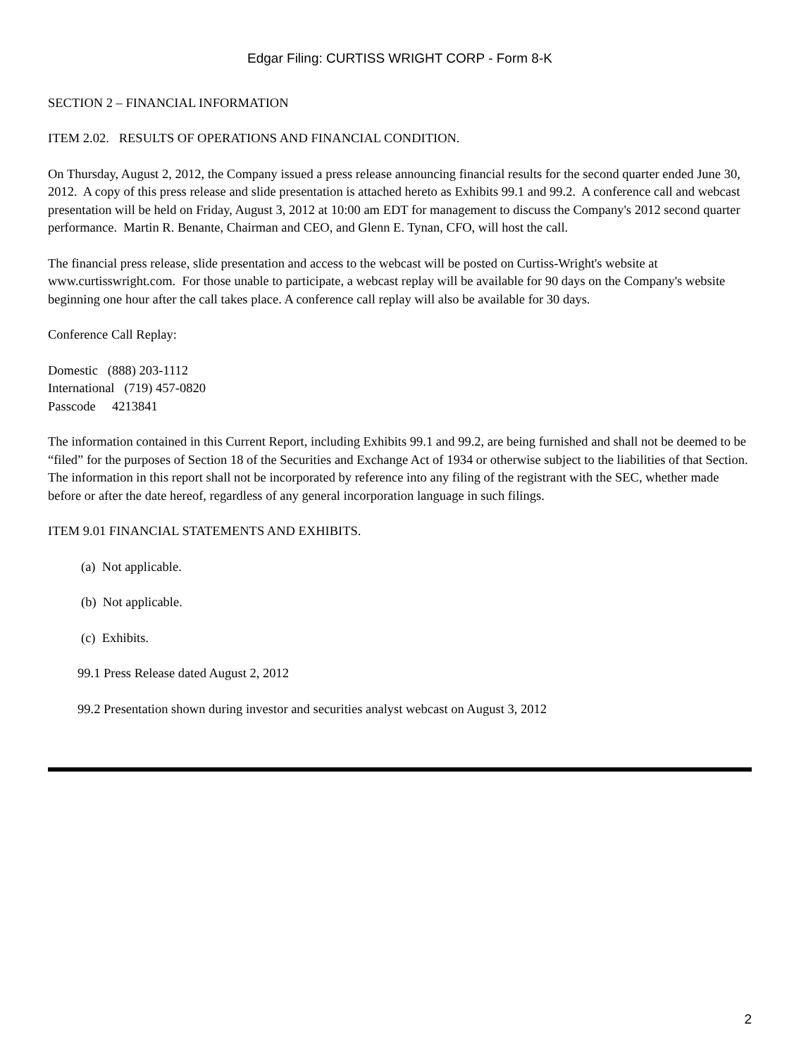Edgar Filing: CURTISS WRIGHT CORP - Form 8-K
SECTION 2 – FINANCIAL INFORMATION
ITEM 2.02. RESULTS OF OPERATIONS AND FINANCIAL CONDITION.
On Thursday, August 2, 2012, the Company issued a press release announcing financial results for the second quarter ended June 30, 2012. A copy of this press release and slide presentation is attached hereto as Exhibits 99.1 and 99.2. A conference call and webcast presentation will be held on Friday, August 3, 2012 at 10:00 am EDT for management to discuss the Company's 2012 second quarter performance. Martin R. Benante, Chairman and CEO, and Glenn E. Tynan, CFO, will host the call.
The financial press release, slide presentation and access to the webcast will be posted on Curtiss-Wright's website at www.curtisswright.com. For those unable to participate, a webcast replay will be available for 90 days on the Company's website beginning one hour after the call takes place. A conference call replay will also be available for 30 days.
Conference Call Replay:
Domestic (888) 203-1112
International (719) 457-0820
Passcode 4213841
The information contained in this Current Report, including Exhibits 99.1 and 99.2, are being furnished and shall not be deemed to be “filed” for the purposes of Section 18 of the Securities and Exchange Act of 1934 or otherwise subject to the liabilities of that Section. The information in this report shall not be incorporated by reference into any filing of the registrant with the SEC, whether made before or after the date hereof, regardless of any general incorporation language in such filings.
ITEM 9.01 FINANCIAL STATEMENTS AND EXHIBITS.
(a) Not applicable.
(b) Not applicable.
(c) Exhibits.
99.1 Press Release dated August 2, 2012
99.2 Presentation shown during investor and securities analyst webcast on August 3, 2012
2